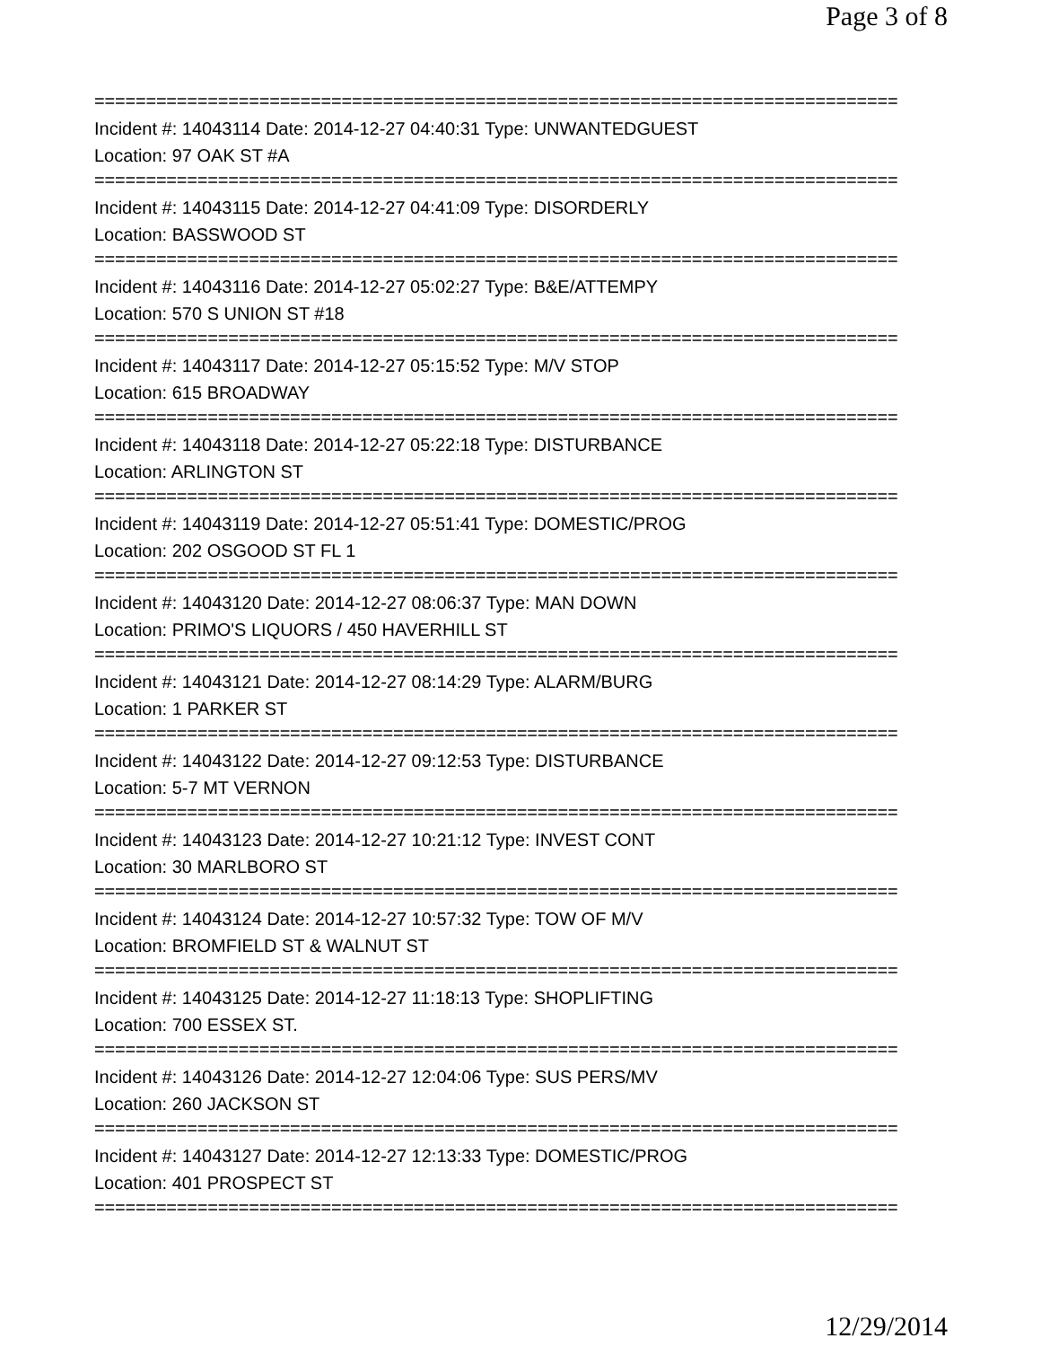Page 3 of 8
==============================================================================
Incident #: 14043114 Date: 2014-12-27 04:40:31 Type: UNWANTEDGUEST
Location: 97 OAK ST #A
==============================================================================
Incident #: 14043115 Date: 2014-12-27 04:41:09 Type: DISORDERLY
Location: BASSWOOD ST
==============================================================================
Incident #: 14043116 Date: 2014-12-27 05:02:27 Type: B&E/ATTEMPY
Location: 570 S UNION ST #18
==============================================================================
Incident #: 14043117 Date: 2014-12-27 05:15:52 Type: M/V STOP
Location: 615 BROADWAY
==============================================================================
Incident #: 14043118 Date: 2014-12-27 05:22:18 Type: DISTURBANCE
Location: ARLINGTON ST
==============================================================================
Incident #: 14043119 Date: 2014-12-27 05:51:41 Type: DOMESTIC/PROG
Location: 202 OSGOOD ST FL 1
==============================================================================
Incident #: 14043120 Date: 2014-12-27 08:06:37 Type: MAN DOWN
Location: PRIMO'S LIQUORS / 450 HAVERHILL ST
==============================================================================
Incident #: 14043121 Date: 2014-12-27 08:14:29 Type: ALARM/BURG
Location: 1 PARKER ST
==============================================================================
Incident #: 14043122 Date: 2014-12-27 09:12:53 Type: DISTURBANCE
Location: 5-7 MT VERNON
==============================================================================
Incident #: 14043123 Date: 2014-12-27 10:21:12 Type: INVEST CONT
Location: 30 MARLBORO ST
==============================================================================
Incident #: 14043124 Date: 2014-12-27 10:57:32 Type: TOW OF M/V
Location: BROMFIELD ST & WALNUT ST
==============================================================================
Incident #: 14043125 Date: 2014-12-27 11:18:13 Type: SHOPLIFTING
Location: 700 ESSEX ST.
==============================================================================
Incident #: 14043126 Date: 2014-12-27 12:04:06 Type: SUS PERS/MV
Location: 260 JACKSON ST
==============================================================================
Incident #: 14043127 Date: 2014-12-27 12:13:33 Type: DOMESTIC/PROG
Location: 401 PROSPECT ST
==============================================================================
12/29/2014